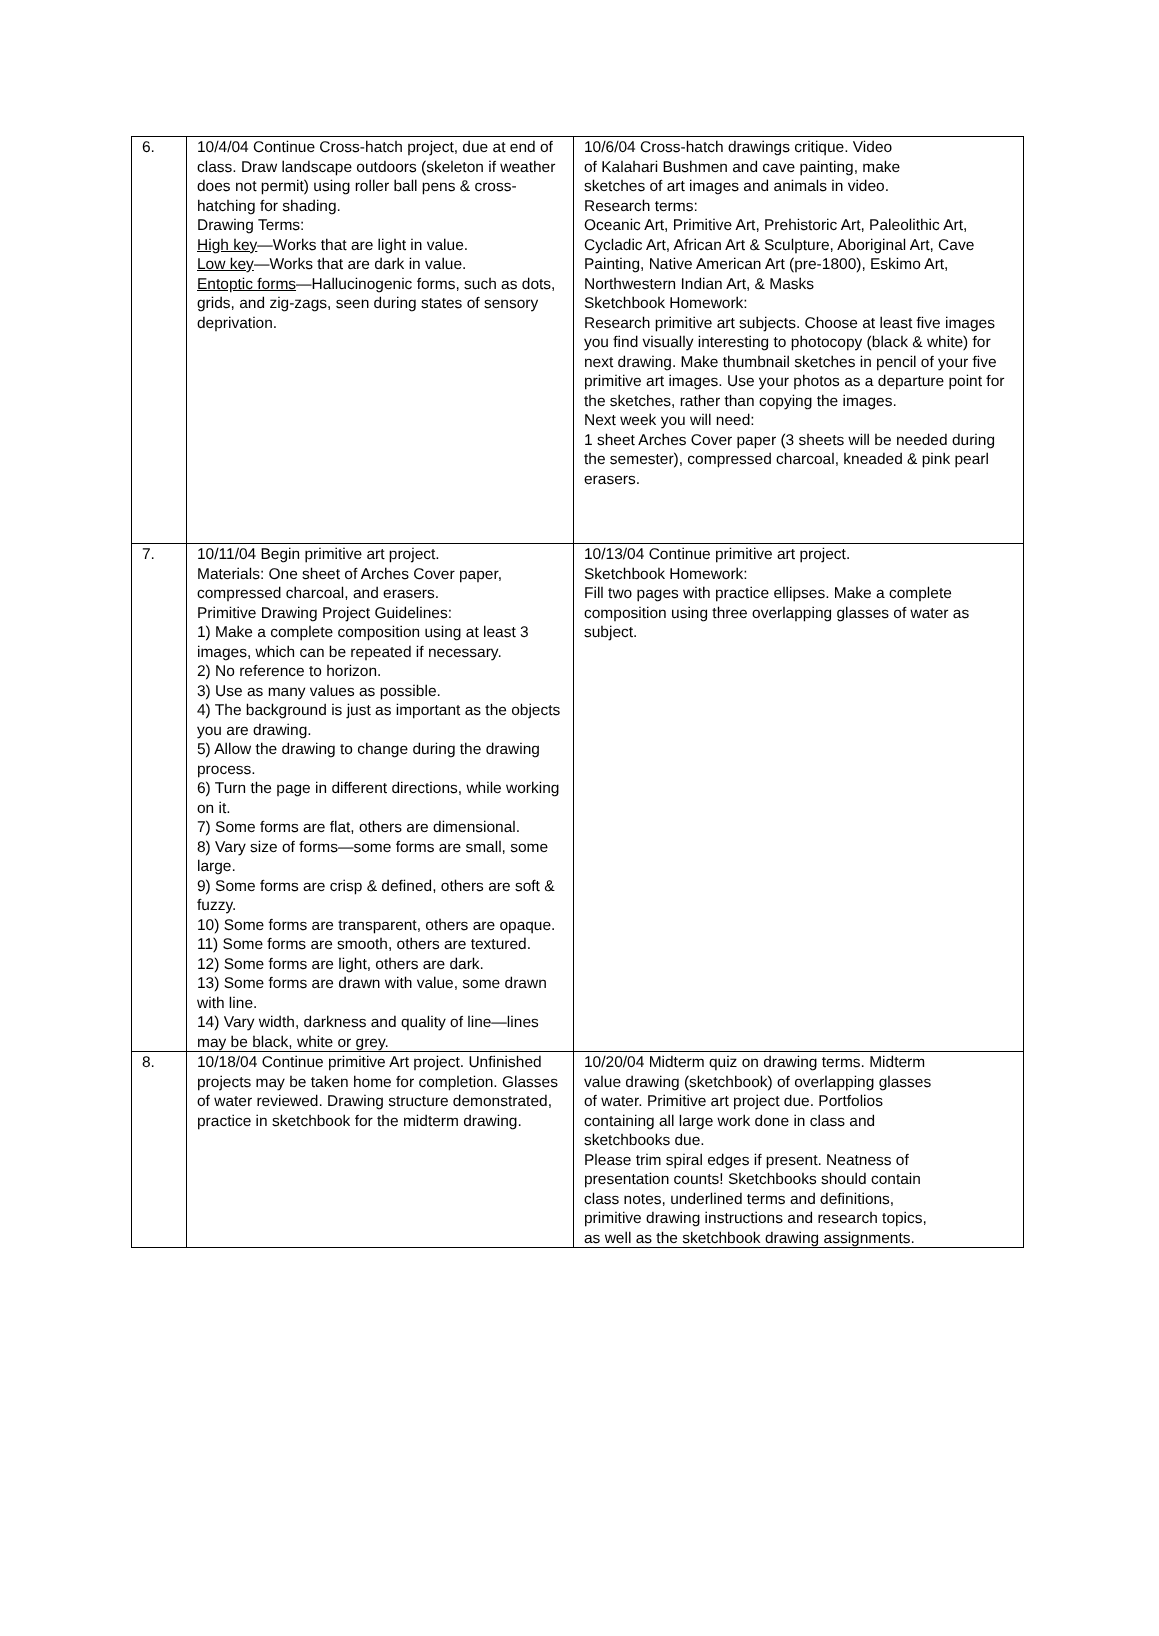| 6. | 10/4/04 Continue Cross-hatch project, due at end of class. Draw landscape outdoors (skeleton if weather does not permit) using roller ball pens & cross-hatching for shading. Drawing Terms: High key —Works that are light in value. Low key —Works that are dark in value. Entoptic forms —Hallucinogenic forms, such as dots, grids, and zig-zags, seen during states of sensory deprivation. | 10/6/04 Cross-hatch drawings critique. Video of Kalahari Bushmen and cave painting, make sketches of art images and animals in video. Research terms: Oceanic Art, Primitive Art, Prehistoric Art, Paleolithic Art, Cycladic Art, African Art & Sculpture, Aboriginal Art, Cave Painting, Native American Art (pre-1800), Eskimo Art, Northwestern Indian Art, & Masks Sketchbook Homework: Research primitive art subjects. Choose at least five images you find visually interesting to photocopy (black & white) for next drawing. Make thumbnail sketches in pencil of your five primitive art images. Use your photos as a departure point for the sketches, rather than copying the images. Next week you will need: 1 sheet Arches Cover paper (3 sheets will be needed during the semester), compressed charcoal, kneaded & pink pearl erasers. |
| 7. | 10/11/04 Begin primitive art project. Materials: One sheet of Arches Cover paper, compressed charcoal, and erasers. Primitive Drawing Project Guidelines: 1) Make a complete composition using at least 3 images, which can be repeated if necessary. 2) No reference to horizon. 3) Use as many values as possible. 4) The background is just as important as the objects you are drawing. 5) Allow the drawing to change during the drawing process. 6) Turn the page in different directions, while working on it. 7) Some forms are flat, others are dimensional. 8) Vary size of forms—some forms are small, some large. 9) Some forms are crisp & defined, others are soft & fuzzy. 10) Some forms are transparent, others are opaque. 11) Some forms are smooth, others are textured. 12) Some forms are light, others are dark. 13) Some forms are drawn with value, some drawn with line. 14) Vary width, darkness and quality of line—lines may be black, white or grey. | 10/13/04 Continue primitive art project. Sketchbook Homework: Fill two pages with practice ellipses. Make a complete composition using three overlapping glasses of water as subject. |
| 8. | 10/18/04 Continue primitive Art project. Unfinished projects may be taken home for completion. Glasses of water reviewed. Drawing structure demonstrated, practice in sketchbook for the midterm drawing. | 10/20/04 Midterm quiz on drawing terms. Midterm value drawing (sketchbook) of overlapping glasses of water. Primitive art project due. Portfolios containing all large work done in class and sketchbooks due. Please trim spiral edges if present. Neatness of presentation counts! Sketchbooks should contain class notes, underlined terms and definitions, primitive drawing instructions and research topics, as well as the sketchbook drawing assignments. |